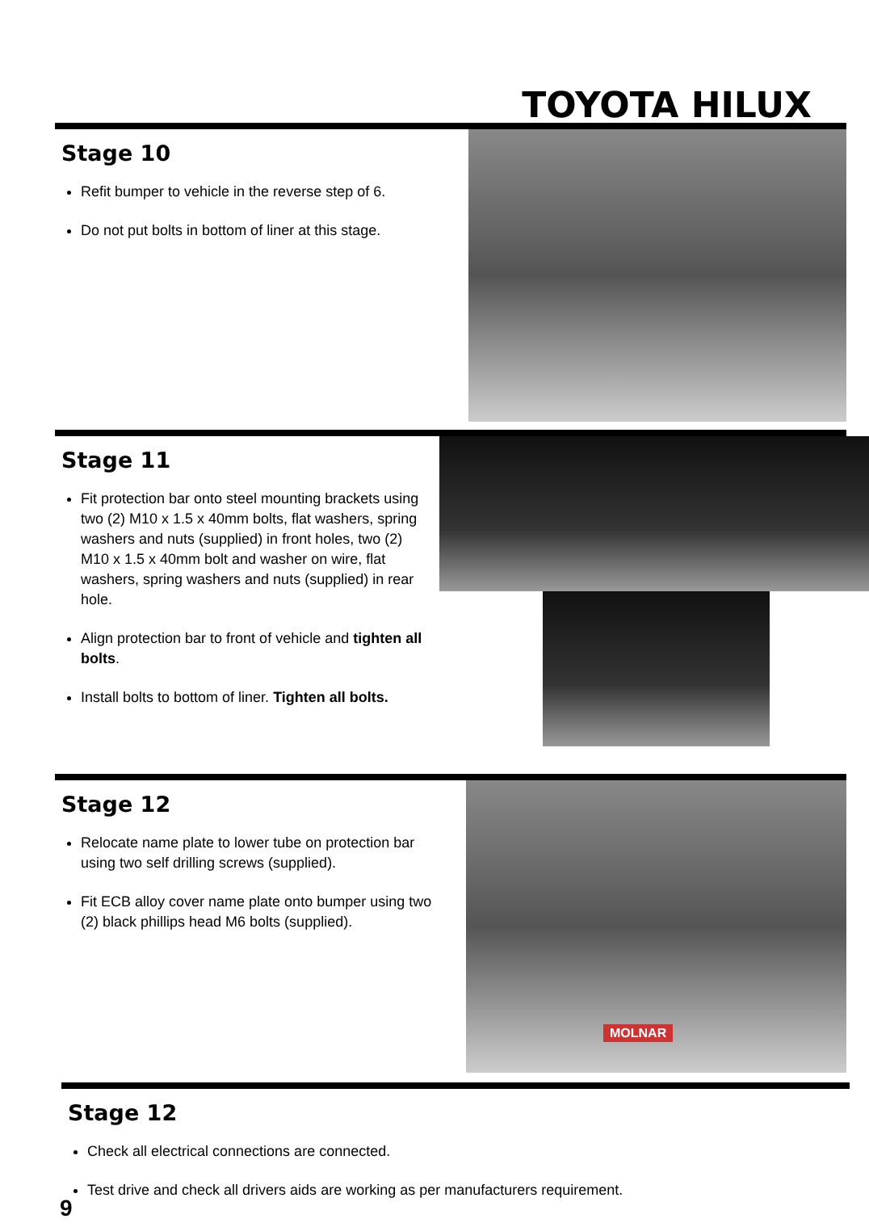TOYOTA HILUX
Stage 10
Refit bumper to vehicle in the reverse step of 6.
Do not put bolts in bottom of liner at this stage.
Stage 11
Fit protection bar onto steel mounting brackets using two (2) M10 x 1.5 x 40mm bolts, flat washers, spring washers and nuts (supplied) in front holes, two (2) M10 x 1.5 x 40mm bolt and washer on wire, flat washers, spring washers and nuts (supplied) in rear hole.
Align protection bar to front of vehicle and tighten all bolts.
Install bolts to bottom of liner. Tighten all bolts.
Stage 12
Relocate name plate to lower tube on protection bar using two self drilling screws (supplied).
Fit ECB alloy cover name plate onto bumper using two (2) black phillips head M6 bolts (supplied).
MOLNAR
Stage 12
Check all electrical connections are connected.
Test drive and check all drivers aids are working as per manufacturers requirement.
9